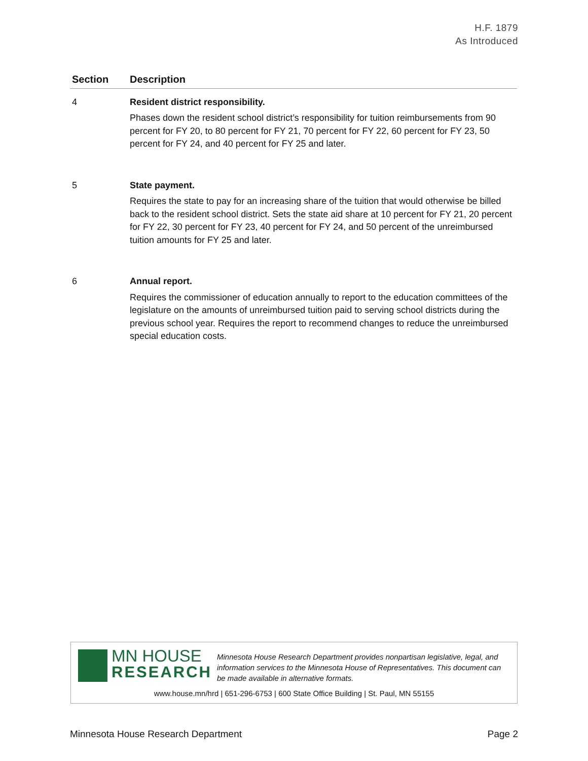H.F. 1879
As Introduced
| Section | Description |
| --- | --- |
| 4 | Resident district responsibility. Phases down the resident school district’s responsibility for tuition reimbursements from 90 percent for FY 20, to 80 percent for FY 21, 70 percent for FY 22, 60 percent for FY 23, 50 percent for FY 24, and 40 percent for FY 25 and later. |
| 5 | State payment. Requires the state to pay for an increasing share of the tuition that would otherwise be billed back to the resident school district. Sets the state aid share at 10 percent for FY 21, 20 percent for FY 22, 30 percent for FY 23, 40 percent for FY 24, and 50 percent of the unreimbursed tuition amounts for FY 25 and later. |
| 6 | Annual report. Requires the commissioner of education annually to report to the education committees of the legislature on the amounts of unreimbursed tuition paid to serving school districts during the previous school year. Requires the report to recommend changes to reduce the unreimbursed special education costs. |
MN HOUSE
RESEARCH
Minnesota House Research Department provides nonpartisan legislative, legal, and information services to the Minnesota House of Representatives. This document can be made available in alternative formats.
www.house.mn/hrd | 651-296-6753 | 600 State Office Building | St. Paul, MN 55155
Minnesota House Research Department Page 2